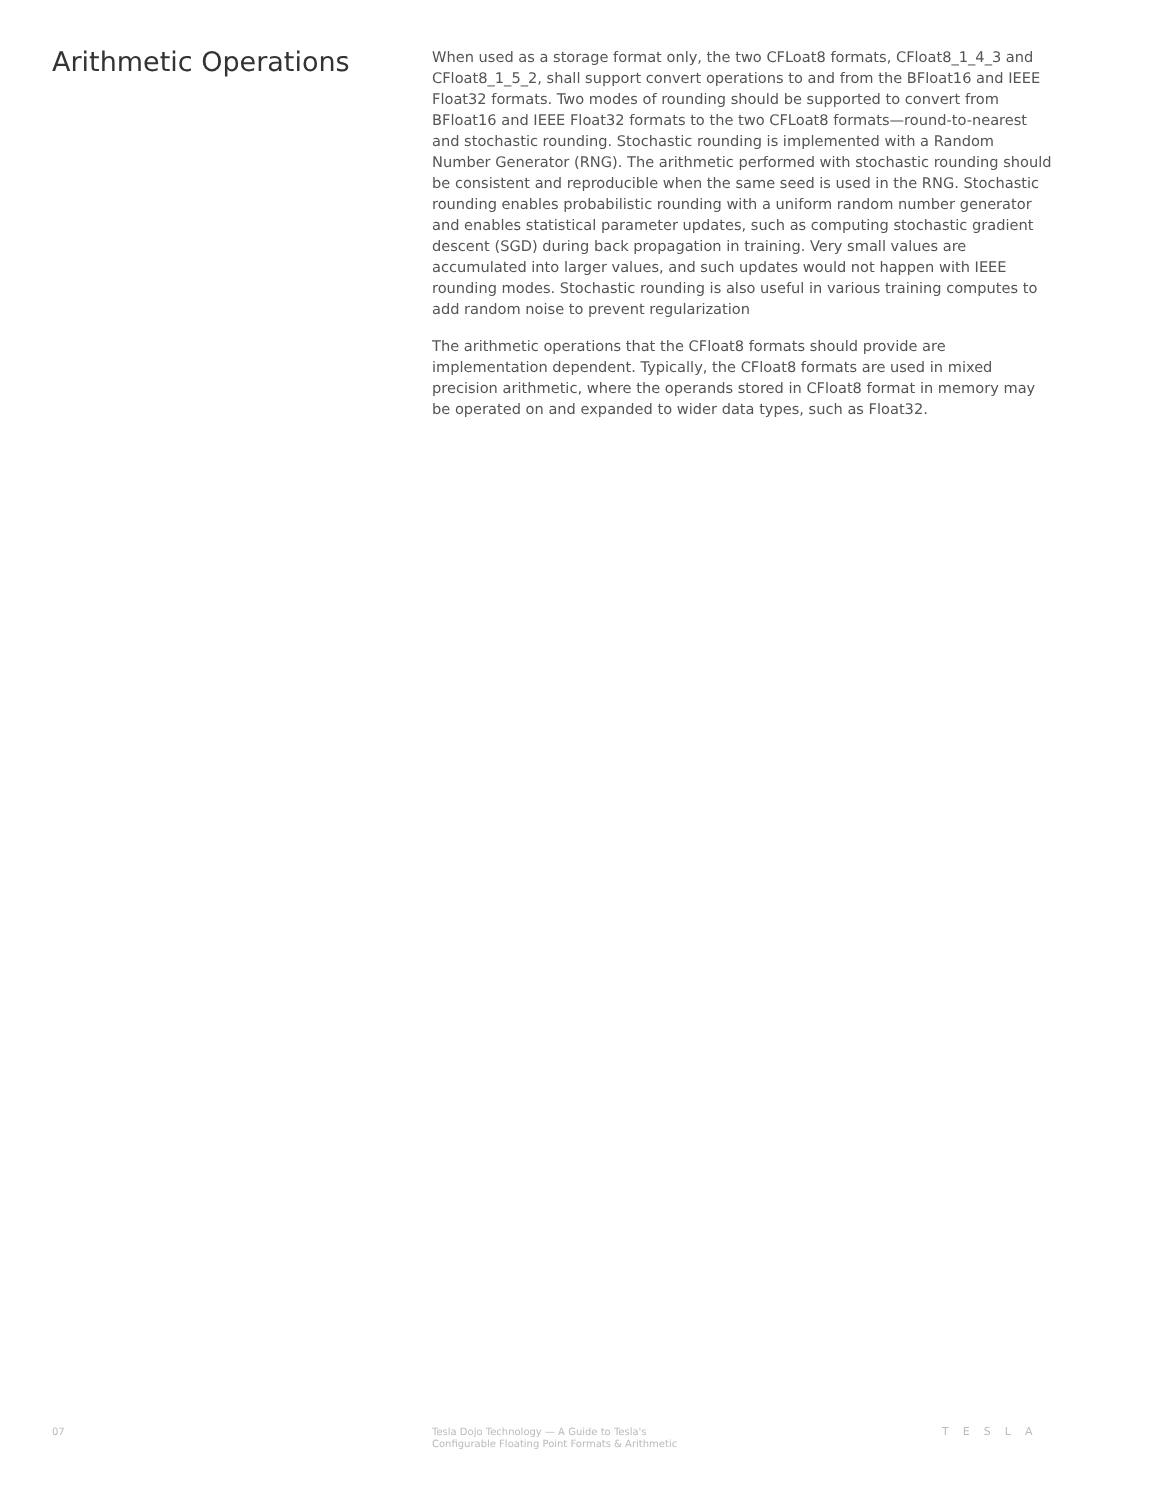Arithmetic Operations
When used as a storage format only, the two CFLoat8 formats, CFloat8_1_4_3 and CFloat8_1_5_2, shall support convert operations to and from the BFloat16 and IEEE Float32 formats. Two modes of rounding should be supported to convert from BFloat16 and IEEE Float32 formats to the two CFLoat8 formats—round-to-nearest and stochastic rounding. Stochastic rounding is implemented with a Random Number Generator (RNG). The arithmetic performed with stochastic rounding should be consistent and reproducible when the same seed is used in the RNG. Stochastic rounding enables probabilistic rounding with a uniform random number generator and enables statistical parameter updates, such as computing stochastic gradient descent (SGD) during back propagation in training. Very small values are accumulated into larger values, and such updates would not happen with IEEE rounding modes. Stochastic rounding is also useful in various training computes to add random noise to prevent regularization
The arithmetic operations that the CFloat8 formats should provide are implementation dependent. Typically, the CFloat8 formats are used in mixed precision arithmetic, where the operands stored in CFloat8 format in memory may be operated on and expanded to wider data types, such as Float32.
07 Tesla Dojo Technology — A Guide to Tesla's
Configurable Floating Point Formats & Arithmetic
TESLA